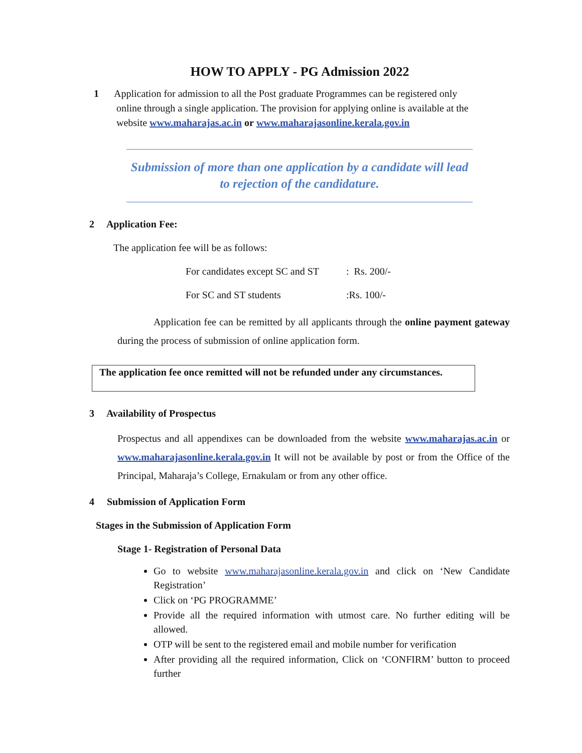HOW TO APPLY - PG Admission 2022
1 Application for admission to all the Post graduate Programmes can be registered only
online through a single application. The provision for applying online is available at the
website www.maharajas.ac.in or www.maharajasonline.kerala.gov.in
Submission of more than one application by a candidate will lead
to rejection of the candidature.
2 Application Fee:
The application fee will be as follows:
For candidates except SC and ST: Rs. 200/-
For SC and ST students:Rs. 100/-
Application fee can be remitted by all applicants through the online payment gateway during the process of submission of online application form.
The application fee once remitted will not be refunded under any circumstances.
3 Availability of Prospectus
Prospectus and all appendixes can be downloaded from the website www.maharajas.ac.in or www.maharajasonline.kerala.gov.in It will not be available by post or from the Office of the Principal, Maharaja’s College, Ernakulam or from any other office.
4 Submission of Application Form
Stages in the Submission of Application Form
Stage 1- Registration of Personal Data
Go to website www.maharajasonline.kerala.gov.in and click on ‘New Candidate Registration’
Click on ‘PG PROGRAMME’
Provide all the required information with utmost care. No further editing will be allowed.
OTP will be sent to the registered email and mobile number for verification
After providing all the required information, Click on ‘CONFIRM’ button to proceed further